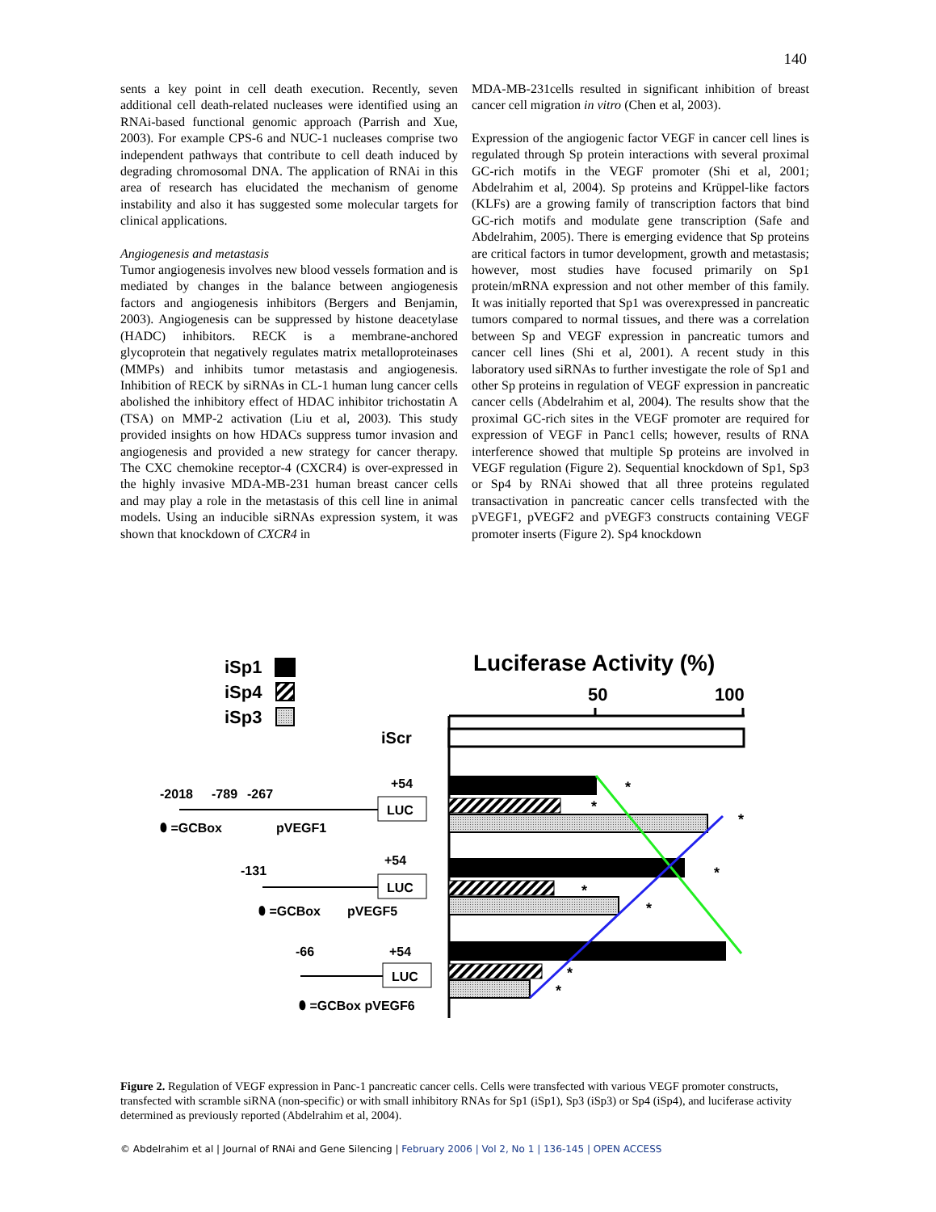140
sents a key point in cell death execution. Recently, seven additional cell death-related nucleases were identified using an RNAi-based functional genomic approach (Parrish and Xue, 2003). For example CPS-6 and NUC-1 nucleases comprise two independent pathways that contribute to cell death induced by degrading chromosomal DNA. The application of RNAi in this area of research has elucidated the mechanism of genome instability and also it has suggested some molecular targets for clinical applications.
Angiogenesis and metastasis
Tumor angiogenesis involves new blood vessels formation and is mediated by changes in the balance between angiogenesis factors and angiogenesis inhibitors (Bergers and Benjamin, 2003). Angiogenesis can be suppressed by histone deacetylase (HADC) inhibitors. RECK is a membrane-anchored glycoprotein that negatively regulates matrix metalloproteinases (MMPs) and inhibits tumor metastasis and angiogenesis. Inhibition of RECK by siRNAs in CL-1 human lung cancer cells abolished the inhibitory effect of HDAC inhibitor trichostatin A (TSA) on MMP-2 activation (Liu et al, 2003). This study provided insights on how HDACs suppress tumor invasion and angiogenesis and provided a new strategy for cancer therapy. The CXC chemokine receptor-4 (CXCR4) is over-expressed in the highly invasive MDA-MB-231 human breast cancer cells and may play a role in the metastasis of this cell line in animal models. Using an inducible siRNAs expression system, it was shown that knockdown of CXCR4 in
MDA-MB-231cells resulted in significant inhibition of breast cancer cell migration in vitro (Chen et al, 2003).
Expression of the angiogenic factor VEGF in cancer cell lines is regulated through Sp protein interactions with several proximal GC-rich motifs in the VEGF promoter (Shi et al, 2001; Abdelrahim et al, 2004). Sp proteins and Krüppel-like factors (KLFs) are a growing family of transcription factors that bind GC-rich motifs and modulate gene transcription (Safe and Abdelrahim, 2005). There is emerging evidence that Sp proteins are critical factors in tumor development, growth and metastasis; however, most studies have focused primarily on Sp1 protein/mRNA expression and not other member of this family. It was initially reported that Sp1 was overexpressed in pancreatic tumors compared to normal tissues, and there was a correlation between Sp and VEGF expression in pancreatic tumors and cancer cell lines (Shi et al, 2001). A recent study in this laboratory used siRNAs to further investigate the role of Sp1 and other Sp proteins in regulation of VEGF expression in pancreatic cancer cells (Abdelrahim et al, 2004). The results show that the proximal GC-rich sites in the VEGF promoter are required for expression of VEGF in Panc1 cells; however, results of RNA interference showed that multiple Sp proteins are involved in VEGF regulation (Figure 2). Sequential knockdown of Sp1, Sp3 or Sp4 by RNAi showed that all three proteins regulated transactivation in pancreatic cancer cells transfected with the pVEGF1, pVEGF2 and pVEGF3 constructs containing VEGF promoter inserts (Figure 2). Sp4 knockdown
iSp1
iSp4
iSp3
Luciferase Activity (%)
50
100
iScr
*
*
*
*
*
*
*
*
-2018
-789
-267
+54
LUC
⬮ =GCBox
pVEGF1
-131
+54
LUC
⬮ =GCBox
pVEGF5
-66
+54
LUC
⬮ =GCBox pVEGF6
Figure 2. Regulation of VEGF expression in Panc-1 pancreatic cancer cells. Cells were transfected with various VEGF promoter constructs, transfected with scramble siRNA (non-specific) or with small inhibitory RNAs for Sp1 (iSp1), Sp3 (iSp3) or Sp4 (iSp4), and luciferase activity determined as previously reported (Abdelrahim et al, 2004).
© Abdelrahim et al | Journal of RNAi and Gene Silencing | February 2006 | Vol 2, No 1 | 136-145 | OPEN ACCESS